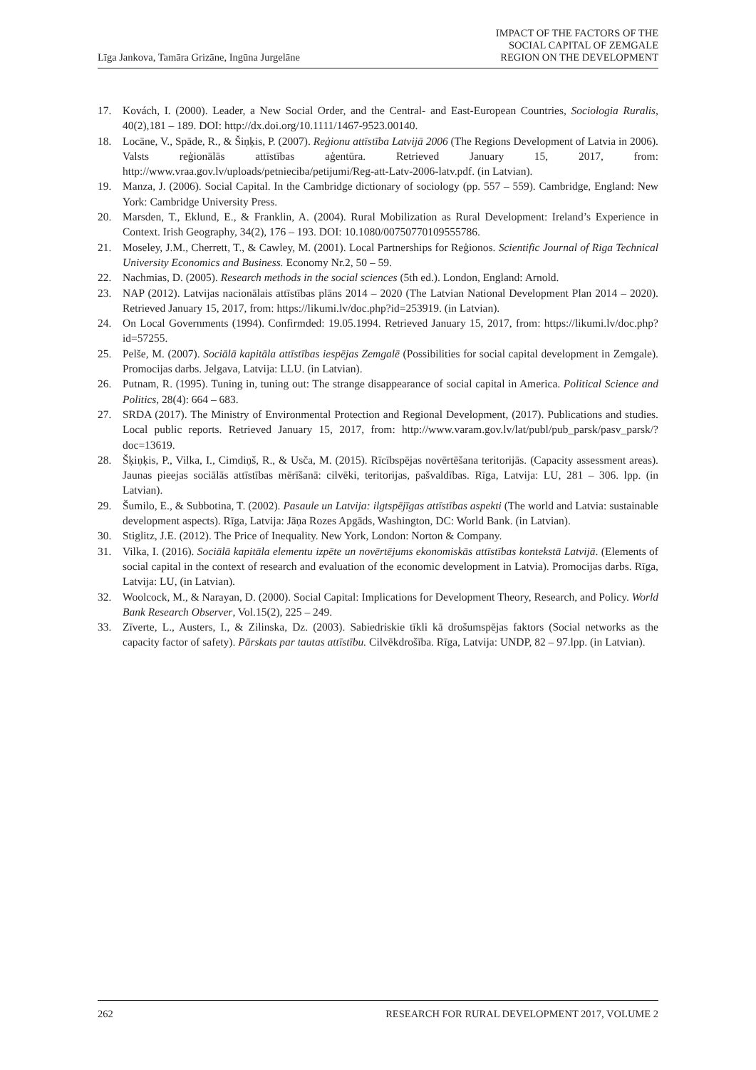Līga Jankova, Tamāra Grizāne, Ingūna Jurgelāne
IMPACT OF THE FACTORS OF THE
SOCIAL CAPITAL OF ZEMGALE
REGION ON THE DEVELOPMENT
17. Kovách, I. (2000). Leader, a New Social Order, and the Central- and East-European Countries, Sociologia Ruralis, 40(2),181 – 189. DOI: http://dx.doi.org/10.1111/1467-9523.00140.
18. Locāne, V., Spāde, R., & Šiņķis, P. (2007). Reģionu attīstība Latvijā 2006 (The Regions Development of Latvia in 2006). Valsts reģionālās attīstības aģentūra. Retrieved January 15, 2017, from: http://www.vraa.gov.lv/uploads/petnieciba/petijumi/Reg-att-Latv-2006-latv.pdf. (in Latvian).
19. Manza, J. (2006). Social Capital. In the Cambridge dictionary of sociology (pp. 557 – 559). Cambridge, England: New York: Cambridge University Press.
20. Marsden, T., Eklund, E., & Franklin, A. (2004). Rural Mobilization as Rural Development: Ireland’s Experience in Context. Irish Geography, 34(2), 176 – 193. DOI: 10.1080/00750770109555786.
21. Moseley, J.M., Cherrett, T., & Cawley, M. (2001). Local Partnerships for Reģionos. Scientific Journal of Riga Technical University Economics and Business. Economy Nr.2, 50 – 59.
22. Nachmias, D. (2005). Research methods in the social sciences (5th ed.). London, England: Arnold.
23. NAP (2012). Latvijas nacionālais attīstības plāns 2014 – 2020 (The Latvian National Development Plan 2014 – 2020). Retrieved January 15, 2017, from: https://likumi.lv/doc.php?id=253919. (in Latvian).
24. On Local Governments (1994). Confirmded: 19.05.1994. Retrieved January 15, 2017, from: https://likumi.lv/doc.php?id=57255.
25. Pelše, M. (2007). Sociālā kapitāla attīstības iespējas Zemgalē (Possibilities for social capital development in Zemgale). Promocijas darbs. Jelgava, Latvija: LLU. (in Latvian).
26. Putnam, R. (1995). Tuning in, tuning out: The strange disappearance of social capital in America. Political Science and Politics, 28(4): 664 – 683.
27. SRDA (2017). The Ministry of Environmental Protection and Regional Development, (2017). Publications and studies. Local public reports. Retrieved January 15, 2017, from: http://www.varam.gov.lv/lat/publ/pub_parsk/pasv_parsk/?doc=13619.
28. Šķiņķis, P., Vilka, I., Cimdiņš, R., & Usča, M. (2015). Rīcībspējas novērtēšana teritorijās. (Capacity assessment areas). Jaunas pieejas sociālās attīstības mērīšanā: cilvēki, teritorijas, pašvaldības. Rīga, Latvija: LU, 281 – 306. lpp. (in Latvian).
29. Šumilo, E., & Subbotina, T. (2002). Pasaule un Latvija: ilgtspējīgas attīstības aspekti (The world and Latvia: sustainable development aspects). Rīga, Latvija: Jāņa Rozes Apgāds, Washington, DC: World Bank. (in Latvian).
30. Stiglitz, J.E. (2012). The Price of Inequality. New York, London: Norton & Company.
31. Vilka, I. (2016). Sociālā kapitāla elementu izpēte un novērtējums ekonomiskās attīstības kontekstā Latvijā. (Elements of social capital in the context of research and evaluation of the economic development in Latvia). Promocijas darbs. Rīga, Latvija: LU, (in Latvian).
32. Woolcock, M., & Narayan, D. (2000). Social Capital: Implications for Development Theory, Research, and Policy. World Bank Research Observer, Vol.15(2), 225 – 249.
33. Zīverte, L., Austers, I., & Zilinska, Dz. (2003). Sabiedriskie tīkli kā drošumspējas faktors (Social networks as the capacity factor of safety). Pārskats par tautas attīstību. Cilvēkdrošība. Rīga, Latvija: UNDP, 82 – 97.lpp. (in Latvian).
262 RESEARCH FOR RURAL DEVELOPMENT 2017, VOLUME 2